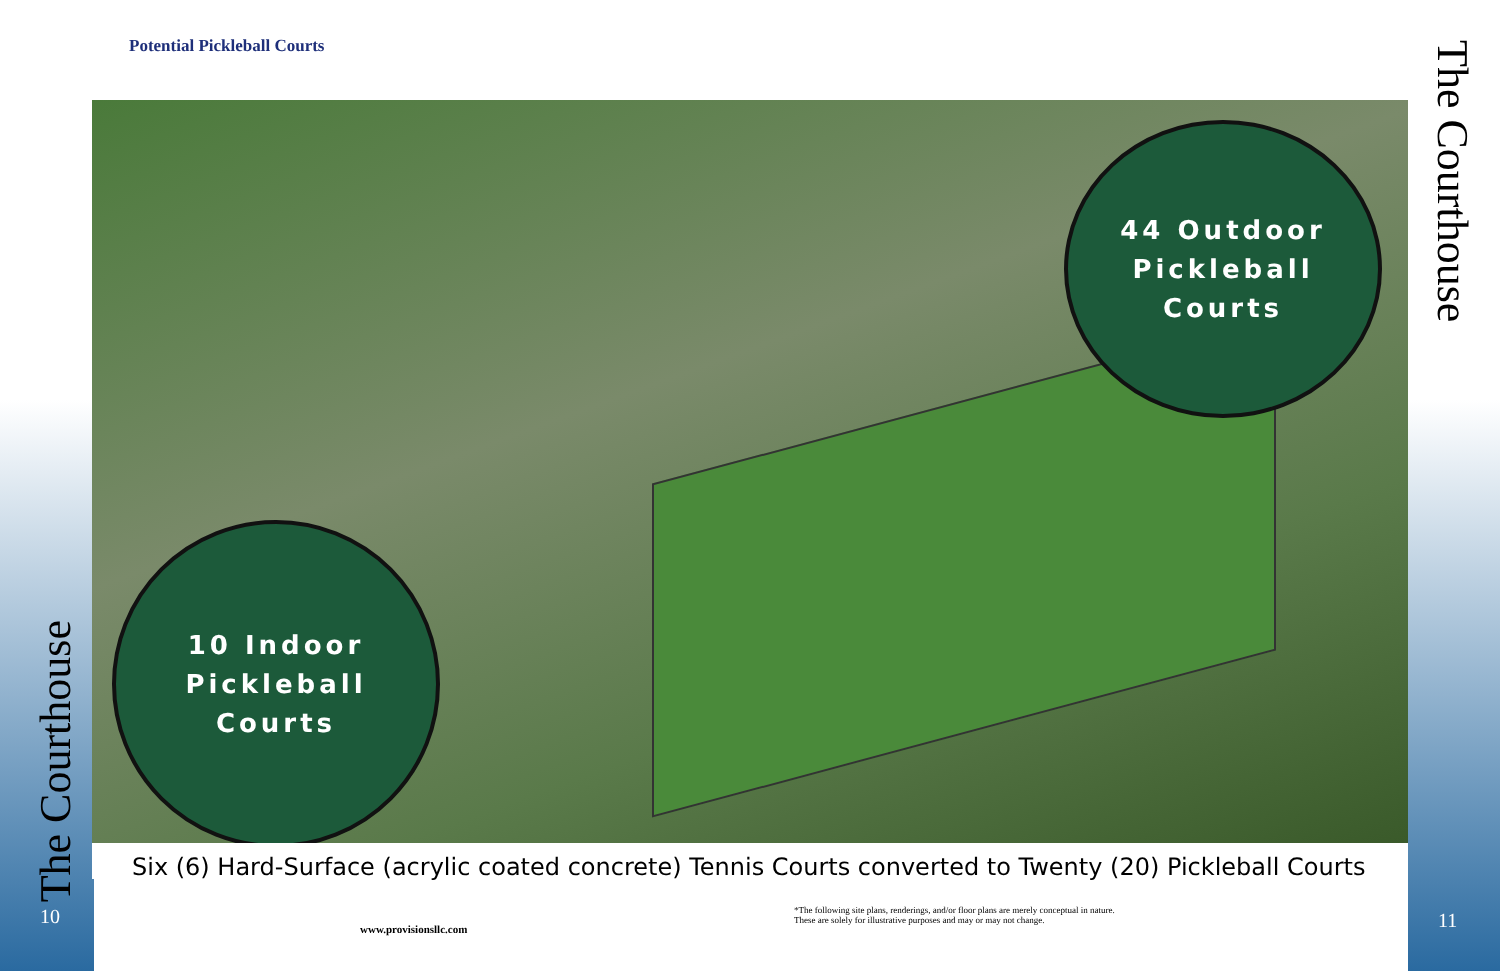Potential Pickleball Courts
The Courthouse
44 Outdoor
Pickleball
Courts
10 Indoor
Pickleball
Courts
Six (6) Hard-Surface (acrylic coated concrete) Tennis Courts converted to Twenty (20) Pickleball Courts
The Courthouse
10
www.provisionsllc.com
*The following site plans, renderings, and/or floor plans are merely conceptual in nature.
These are solely for illustrative purposes and may or may not change.
11